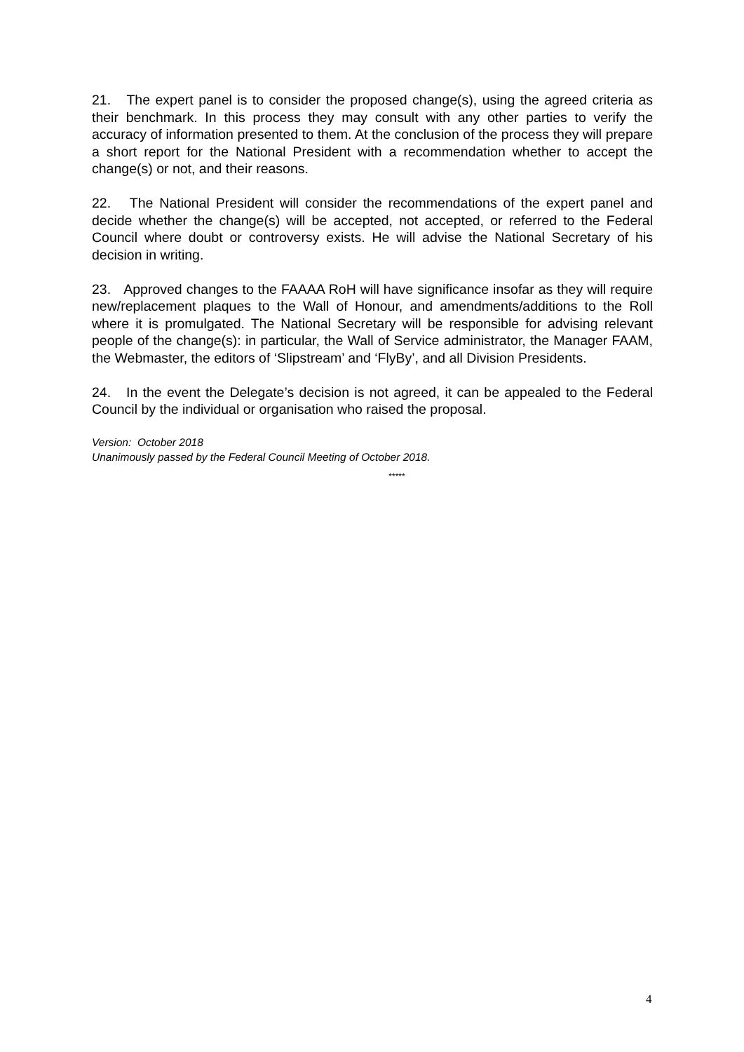21. The expert panel is to consider the proposed change(s), using the agreed criteria as their benchmark. In this process they may consult with any other parties to verify the accuracy of information presented to them. At the conclusion of the process they will prepare a short report for the National President with a recommendation whether to accept the change(s) or not, and their reasons.
22. The National President will consider the recommendations of the expert panel and decide whether the change(s) will be accepted, not accepted, or referred to the Federal Council where doubt or controversy exists. He will advise the National Secretary of his decision in writing.
23. Approved changes to the FAAAA RoH will have significance insofar as they will require new/replacement plaques to the Wall of Honour, and amendments/additions to the Roll where it is promulgated. The National Secretary will be responsible for advising relevant people of the change(s): in particular, the Wall of Service administrator, the Manager FAAM, the Webmaster, the editors of ‘Slipstream’ and ‘FlyBy’, and all Division Presidents.
24. In the event the Delegate’s decision is not agreed, it can be appealed to the Federal Council by the individual or organisation who raised the proposal.
Version: October 2018
Unanimously passed by the Federal Council Meeting of October 2018.
*****
4